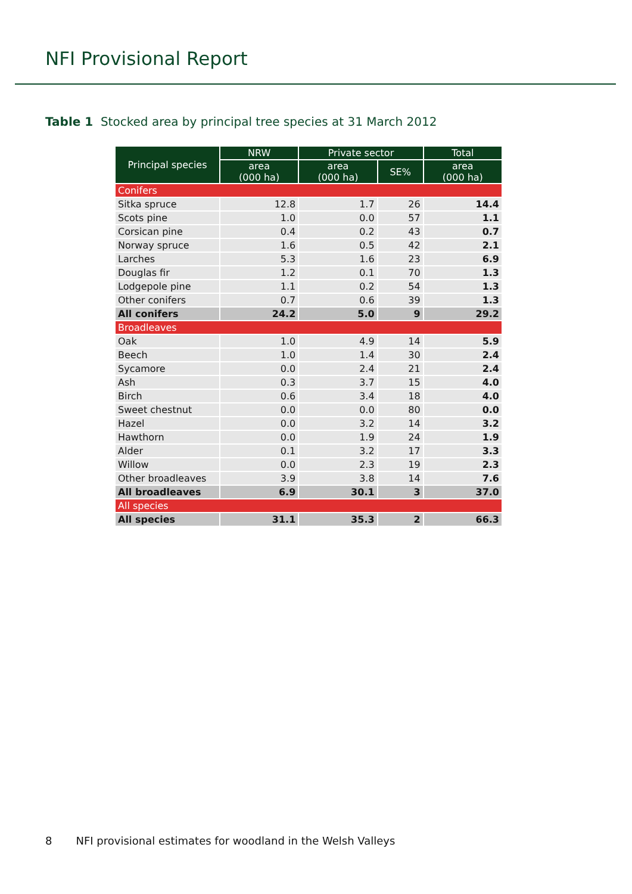NFI Provisional Report
Table 1 Stocked area by principal tree species at 31 March 2012
| Principal species | NRW | Private sector | | Total |
| --- | --- | --- | --- | --- |
| | area (000 ha) | area (000 ha) | SE% | area (000 ha) |
| Conifers | | | | |
| Sitka spruce | 12.8 | 1.7 | 26 | 14.4 |
| Scots pine | 1.0 | 0.0 | 57 | 1.1 |
| Corsican pine | 0.4 | 0.2 | 43 | 0.7 |
| Norway spruce | 1.6 | 0.5 | 42 | 2.1 |
| Larches | 5.3 | 1.6 | 23 | 6.9 |
| Douglas fir | 1.2 | 0.1 | 70 | 1.3 |
| Lodgepole pine | 1.1 | 0.2 | 54 | 1.3 |
| Other conifers | 0.7 | 0.6 | 39 | 1.3 |
| All conifers | 24.2 | 5.0 | 9 | 29.2 |
| Broadleaves | | | | |
| Oak | 1.0 | 4.9 | 14 | 5.9 |
| Beech | 1.0 | 1.4 | 30 | 2.4 |
| Sycamore | 0.0 | 2.4 | 21 | 2.4 |
| Ash | 0.3 | 3.7 | 15 | 4.0 |
| Birch | 0.6 | 3.4 | 18 | 4.0 |
| Sweet chestnut | 0.0 | 0.0 | 80 | 0.0 |
| Hazel | 0.0 | 3.2 | 14 | 3.2 |
| Hawthorn | 0.0 | 1.9 | 24 | 1.9 |
| Alder | 0.1 | 3.2 | 17 | 3.3 |
| Willow | 0.0 | 2.3 | 19 | 2.3 |
| Other broadleaves | 3.9 | 3.8 | 14 | 7.6 |
| All broadleaves | 6.9 | 30.1 | 3 | 37.0 |
| All species | | | | |
| All species | 31.1 | 35.3 | 2 | 66.3 |
8 NFI provisional estimates for woodland in the Welsh Valleys